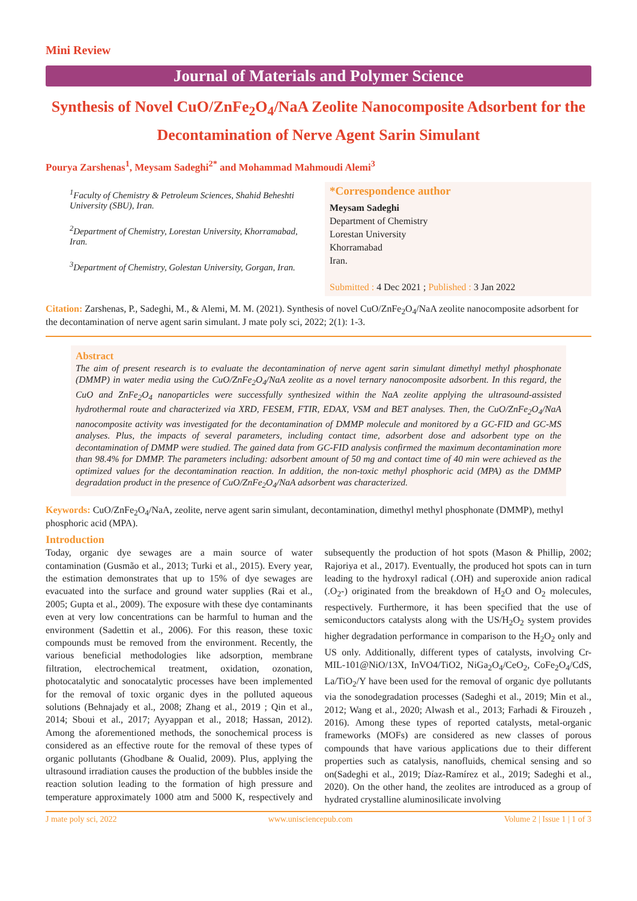Mini Review
Journal of Materials and Polymer Science
Synthesis of Novel CuO/ZnFe<sub>2</sub>O<sub>4</sub>/NaA Zeolite Nanocomposite Adsorbent for the Decontamination of Nerve Agent Sarin Simulant
Pourya Zarshenas<sup>1</sup>, Meysam Sadeghi<sup>2*</sup> and Mohammad Mahmoudi Alemi<sup>3</sup>
<sup>1</sup> Faculty of Chemistry & Petroleum Sciences, Shahid Beheshti University (SBU), Iran.
<sup>2</sup> Department of Chemistry, Lorestan University, Khorramabad, Iran.
<sup>3</sup> Department of Chemistry, Golestan University, Gorgan, Iran.
*Correspondence author
Meysam Sadeghi
Department of Chemistry
Lorestan University
Khorramabad
Iran.
Submitted : 4 Dec 2021 ; Published : 3 Jan 2022
Citation: Zarshenas, P., Sadeghi, M., & Alemi, M. M. (2021). Synthesis of novel CuO/ZnFe<sub>2</sub>O<sub>4</sub>/NaA zeolite nanocomposite adsorbent for the decontamination of nerve agent sarin simulant. J mate poly sci, 2022; 2(1): 1-3.
Abstract
The aim of present research is to evaluate the decontamination of nerve agent sarin simulant dimethyl methyl phosphonate (DMMP) in water media using the CuO/ZnFe<sub>2</sub>O<sub>4</sub>/NaA zeolite as a novel ternary nanocomposite adsorbent. In this regard, the CuO and ZnFe<sub>2</sub>O<sub>4</sub> nanoparticles were successfully synthesized within the NaA zeolite applying the ultrasound-assisted hydrothermal route and characterized via XRD, FESEM, FTIR, EDAX, VSM and BET analyses. Then, the CuO/ZnFe<sub>2</sub>O<sub>4</sub>/NaA nanocomposite activity was investigated for the decontamination of DMMP molecule and monitored by a GC-FID and GC-MS analyses. Plus, the impacts of several parameters, including contact time, adsorbent dose and adsorbent type on the decontamination of DMMP were studied. The gained data from GC-FID analysis confirmed the maximum decontamination more than 98.4% for DMMP. The parameters including: adsorbent amount of 50 mg and contact time of 40 min were achieved as the optimized values for the decontamination reaction. In addition, the non-toxic methyl phosphoric acid (MPA) as the DMMP degradation product in the presence of CuO/ZnFe<sub>2</sub>O<sub>4</sub>/NaA adsorbent was characterized.
Keywords: CuO/ZnFe<sub>2</sub>O<sub>4</sub>/NaA, zeolite, nerve agent sarin simulant, decontamination, dimethyl methyl phosphonate (DMMP), methyl phosphoric acid (MPA).
Introduction
Today, organic dye sewages are a main source of water contamination (Gusmão et al., 2013; Turki et al., 2015). Every year, the estimation demonstrates that up to 15% of dye sewages are evacuated into the surface and ground water supplies (Rai et al., 2005; Gupta et al., 2009). The exposure with these dye contaminants even at very low concentrations can be harmful to human and the environment (Sadettin et al., 2006). For this reason, these toxic compounds must be removed from the environment. Recently, the various beneficial methodologies like adsorption, membrane filtration, electrochemical treatment, oxidation, ozonation, photocatalytic and sonocatalytic processes have been implemented for the removal of toxic organic dyes in the polluted aqueous solutions (Behnajady et al., 2008; Zhang et al., 2019 ; Qin et al., 2014; Sboui et al., 2017; Ayyappan et al., 2018; Hassan, 2012). Among the aforementioned methods, the sonochemical process is considered as an effective route for the removal of these types of organic pollutants (Ghodbane & Oualid, 2009). Plus, applying the ultrasound irradiation causes the production of the bubbles inside the reaction solution leading to the formation of high pressure and temperature approximately 1000 atm and 5000 K, respectively and subsequently the production of hot spots (Mason & Phillip, 2002; Rajoriya et al., 2017). Eventually, the produced hot spots can in turn leading to the hydroxyl radical (.OH) and superoxide anion radical (.O<sub>2</sub>-) originated from the breakdown of H<sub>2</sub>O and O<sub>2</sub> molecules, respectively. Furthermore, it has been specified that the use of semiconductors catalysts along with the US/H<sub>2</sub>O<sub>2</sub> system provides higher degradation performance in comparison to the H<sub>2</sub>O<sub>2</sub> only and US only. Additionally, different types of catalysts, involving Cr-MIL-101@NiO/13X, InVO4/TiO2, NiGa<sub>2</sub>O<sub>4</sub>/CeO<sub>2</sub>, CoFe<sub>2</sub>O<sub>4</sub>/CdS, La/TiO<sub>2</sub>/Y have been used for the removal of organic dye pollutants via the sonodegradation processes (Sadeghi et al., 2019; Min et al., 2012; Wang et al., 2020; Alwash et al., 2013; Farhadi & Firouzeh , 2016). Among these types of reported catalysts, metal-organic frameworks (MOFs) are considered as new classes of porous compounds that have various applications due to their different properties such as catalysis, nanofluids, chemical sensing and so on(Sadeghi et al., 2019; Díaz-Ramírez et al., 2019; Sadeghi et al., 2020). On the other hand, the zeolites are introduced as a group of hydrated crystalline aluminosilicate involving
J mate poly sci, 2022 www.unisciencepub.com Volume 2 | Issue 1 | 1 of 3